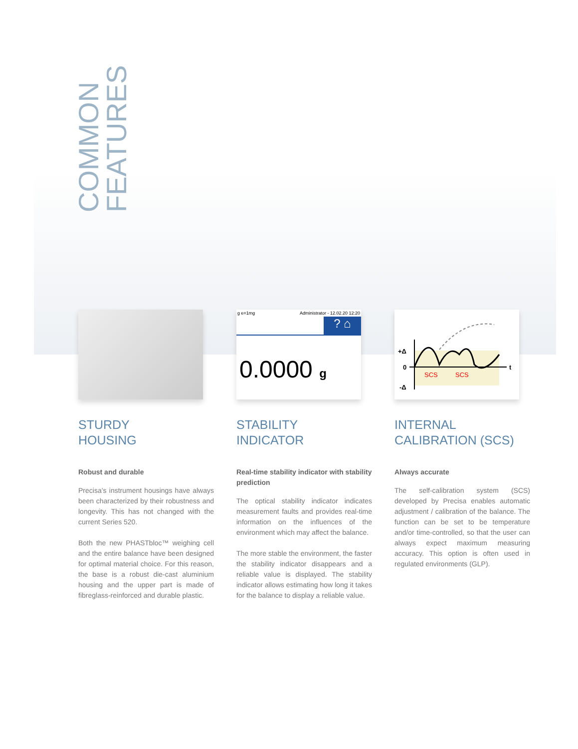COMMON
FEATURES
STURDY
HOUSING
Robust and durable
Precisa’s instrument housings have always been characterized by their robustness and longevity. This has not changed with the current Series 520.
Both the new PHASTbloc™ weighing cell and the entire balance have been designed for optimal material choice. For this reason, the base is a robust die-cast aluminium housing and the upper part is made of fibreglass-reinforced and durable plastic.
g e=1mg Administrator - 12.02.20 12:20
? ⌂
0.0000 g
STABILITY
INDICATOR
Real-time stability indicator with stability prediction
The optical stability indicator indicates measurement faults and provides real-time information on the influences of the environment which may affect the balance.
The more stable the environment, the faster the stability indicator disappears and a reliable value is displayed. The stability indicator allows estimating how long it takes for the balance to display a reliable value.
+Δ
0
-Δ
t
SCS
SCS
INTERNAL
CALIBRATION (SCS)
Always accurate
The self-calibration system (SCS) developed by Precisa enables automatic adjustment / calibration of the balance. The function can be set to be temperature and/or time-controlled, so that the user can always expect maximum measuring accuracy. This option is often used in regulated environments (GLP).